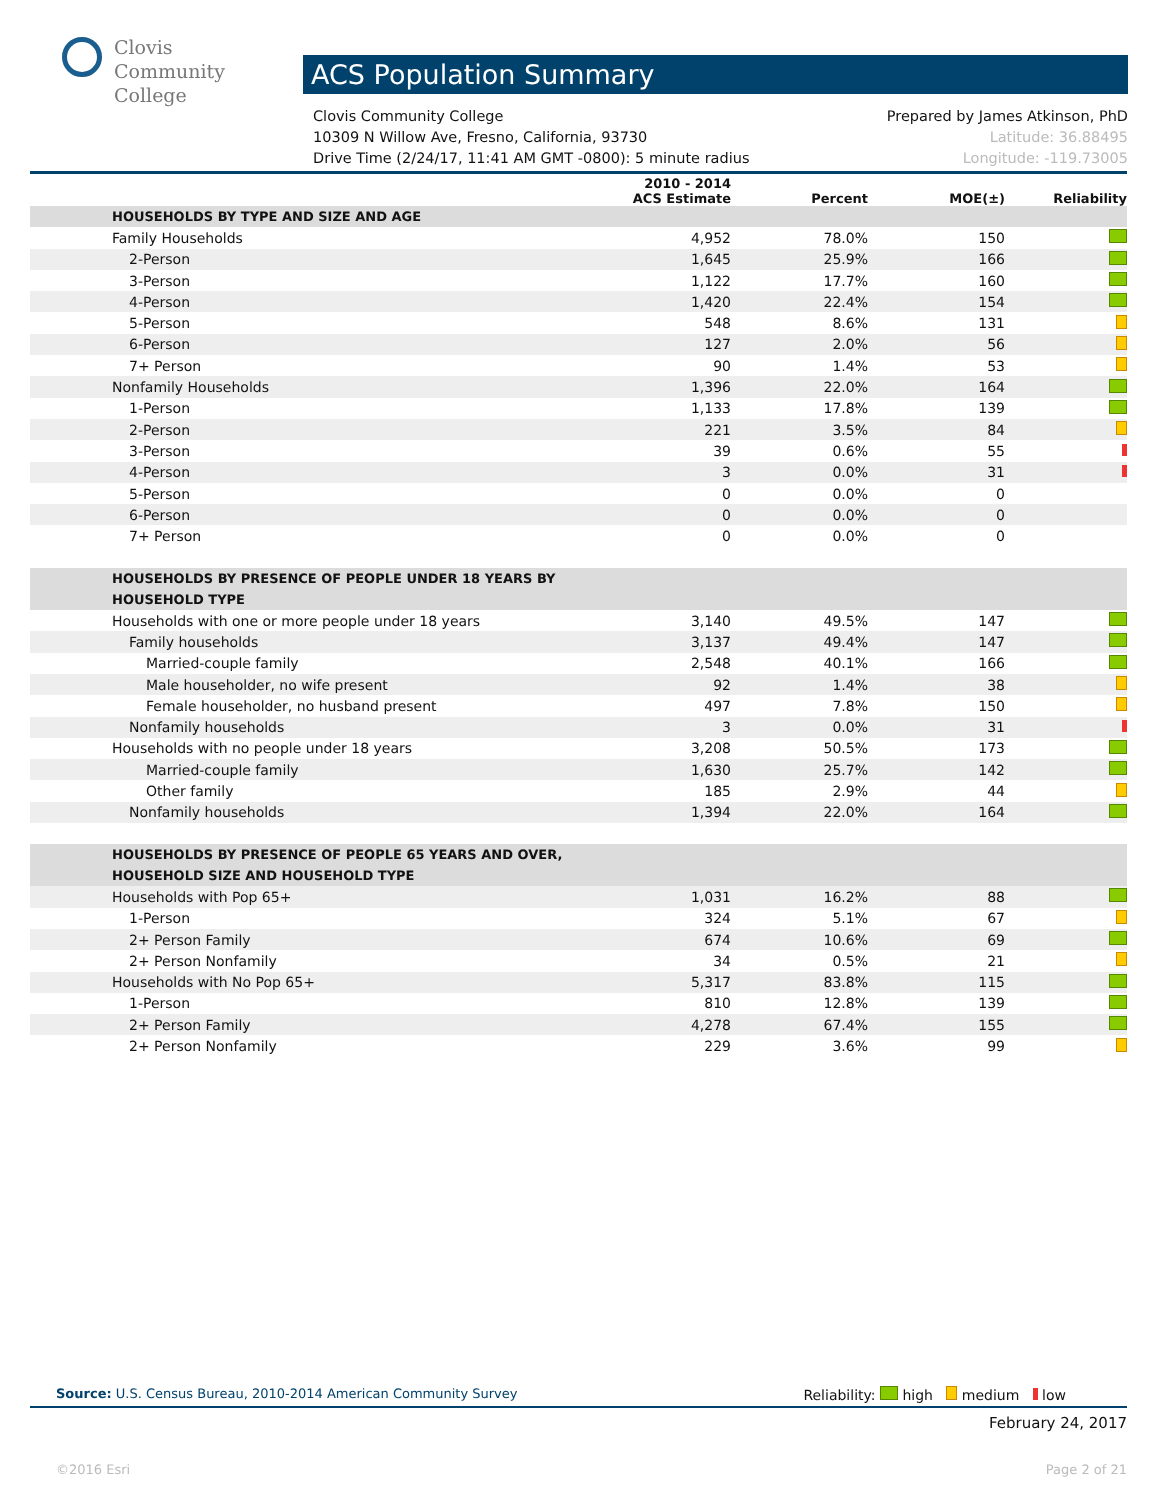Clovis
Community
College
ACS Population Summary
Clovis Community College Prepared by James Atkinson, PhD
10309 N Willow Ave, Fresno, California, 93730 Latitude: 36.88495
Drive Time (2/24/17, 11:41 AM GMT -0800): 5 minute radius Longitude: -119.73005
| | 2010 - 2014 ACS Estimate | Percent | MOE(±) | Reliability |
| --- | --- | --- | --- | --- |
| HOUSEHOLDS BY TYPE AND SIZE AND AGE | | | | |
| Family Households | 4,952 | 78.0% | 150 | |
| 2-Person | 1,645 | 25.9% | 166 | |
| 3-Person | 1,122 | 17.7% | 160 | |
| 4-Person | 1,420 | 22.4% | 154 | |
| 5-Person | 548 | 8.6% | 131 | |
| 6-Person | 127 | 2.0% | 56 | |
| 7+ Person | 90 | 1.4% | 53 | |
| Nonfamily Households | 1,396 | 22.0% | 164 | |
| 1-Person | 1,133 | 17.8% | 139 | |
| 2-Person | 221 | 3.5% | 84 | |
| 3-Person | 39 | 0.6% | 55 | |
| 4-Person | 3 | 0.0% | 31 | |
| 5-Person | 0 | 0.0% | 0 | |
| 6-Person | 0 | 0.0% | 0 | |
| 7+ Person | 0 | 0.0% | 0 | |
| HOUSEHOLDS BY PRESENCE OF PEOPLE UNDER 18 YEARS BY HOUSEHOLD TYPE | | | | |
| Households with one or more people under 18 years | 3,140 | 49.5% | 147 | |
| Family households | 3,137 | 49.4% | 147 | |
| Married-couple family | 2,548 | 40.1% | 166 | |
| Male householder, no wife present | 92 | 1.4% | 38 | |
| Female householder, no husband present | 497 | 7.8% | 150 | |
| Nonfamily households | 3 | 0.0% | 31 | |
| Households with no people under 18 years | 3,208 | 50.5% | 173 | |
| Married-couple family | 1,630 | 25.7% | 142 | |
| Other family | 185 | 2.9% | 44 | |
| Nonfamily households | 1,394 | 22.0% | 164 | |
| HOUSEHOLDS BY PRESENCE OF PEOPLE 65 YEARS AND OVER, HOUSEHOLD SIZE AND HOUSEHOLD TYPE | | | | |
| Households with Pop 65+ | 1,031 | 16.2% | 88 | |
| 1-Person | 324 | 5.1% | 67 | |
| 2+ Person Family | 674 | 10.6% | 69 | |
| 2+ Person Nonfamily | 34 | 0.5% | 21 | |
| Households with No Pop 65+ | 5,317 | 83.8% | 115 | |
| 1-Person | 810 | 12.8% | 139 | |
| 2+ Person Family | 4,278 | 67.4% | 155 | |
| 2+ Person Nonfamily | 229 | 3.6% | 99 | |
Source: U.S. Census Bureau, 2010-2014 American Community Survey Reliability: high medium low
February 24, 2017
©2016 Esri Page 2 of 21